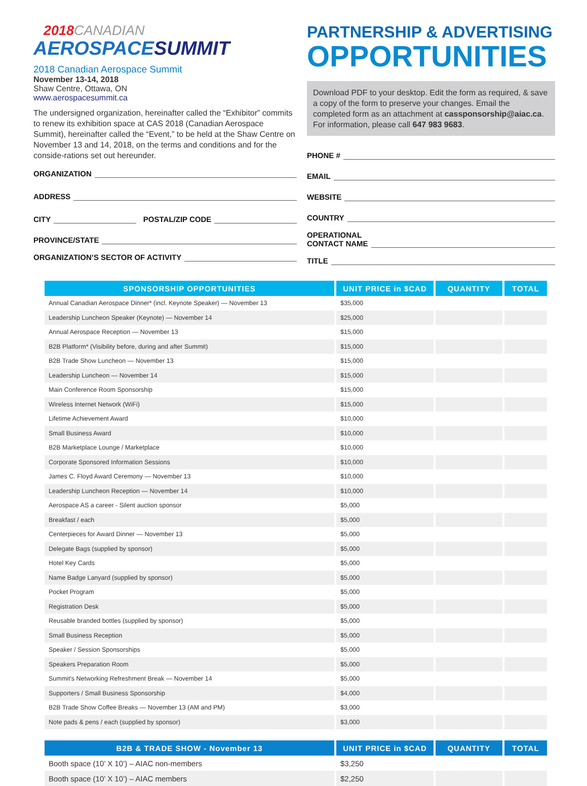2018 CANADIAN
AEROSPACESUMMIT
2018 Canadian Aerospace Summit
November 13-14, 2018
Shaw Centre, Ottawa, ON
www.aerospacesummit.ca
The undersigned organization, hereinafter called the “Exhibitor” commits to renew its exhibition space at CAS 2018 (Canadian Aerospace Summit), hereinafter called the “Event,” to be held at the Shaw Centre on November 13 and 14, 2018, on the terms and conditions and for the conside-rations set out hereunder.
ORGANIZATION
ADDRESS
CITY POSTAL/ZIP CODE
PROVINCE/STATE
ORGANIZATION’S SECTOR OF ACTIVITY
PARTNERSHIP & ADVERTISING
OPPORTUNITIES
Download PDF to your desktop. Edit the form as required, & save a copy of the form to preserve your changes. Email the completed form as an attachment at cassponsorship@aiac.ca. For information, please call 647 983 9683.
PHONE #
EMAIL
WEBSITE
COUNTRY
OPERATIONAL
CONTACT NAME
TITLE
| SPONSORSHIP OPPORTUNITIES | UNIT PRICE in $CAD | QUANTITY | TOTAL |
| --- | --- | --- | --- |
| Annual Canadian Aerospace Dinner* (incl. Keynote Speaker) — November 13 | $35,000 | | |
| Leadership Luncheon Speaker (Keynote) — November 14 | $25,000 | | |
| Annual Aerospace Reception — November 13 | $15,000 | | |
| B2B Platform* (Visibility before, during and after Summit) | $15,000 | | |
| B2B Trade Show Luncheon — November 13 | $15,000 | | |
| Leadership Luncheon — November 14 | $15,000 | | |
| Main Conference Room Sponsorship | $15,000 | | |
| Wireless Internet Network (WiFi) | $15,000 | | |
| Lifetime Achievement Award | $10,000 | | |
| Small Business Award | $10,000 | | |
| B2B Marketplace Lounge / Marketplace | $10,000 | | |
| Corporate Sponsored Information Sessions | $10,000 | | |
| James C. Floyd Award Ceremony — November 13 | $10,000 | | |
| Leadership Luncheon Reception — November 14 | $10,000 | | |
| Aerospace AS a career - Silent auction sponsor | $5,000 | | |
| Breakfast / each | $5,000 | | |
| Centerpieces for Award Dinner — November 13 | $5,000 | | |
| Delegate Bags (supplied by sponsor) | $5,000 | | |
| Hotel Key Cards | $5,000 | | |
| Name Badge Lanyard (supplied by sponsor) | $5,000 | | |
| Pocket Program | $5,000 | | |
| Registration Desk | $5,000 | | |
| Reusable branded bottles (supplied by sponsor) | $5,000 | | |
| Small Business Reception | $5,000 | | |
| Speaker / Session Sponsorships | $5,000 | | |
| Speakers Preparation Room | $5,000 | | |
| Summit's Networking Refreshment Break — November 14 | $5,000 | | |
| Supporters / Small Business Sponsorship | $4,000 | | |
| B2B Trade Show Coffee Breaks — November 13 (AM and PM) | $3,000 | | |
| Note pads & pens / each (supplied by sponsor) | $3,000 | | |
| B2B & TRADE SHOW - November 13 | UNIT PRICE in $CAD | QUANTITY | TOTAL |
| --- | --- | --- | --- |
| Booth space (10’ X 10’) – AIAC non-members | $3,250 | | |
| Booth space (10’ X 10’) – AIAC members | $2,250 | | |